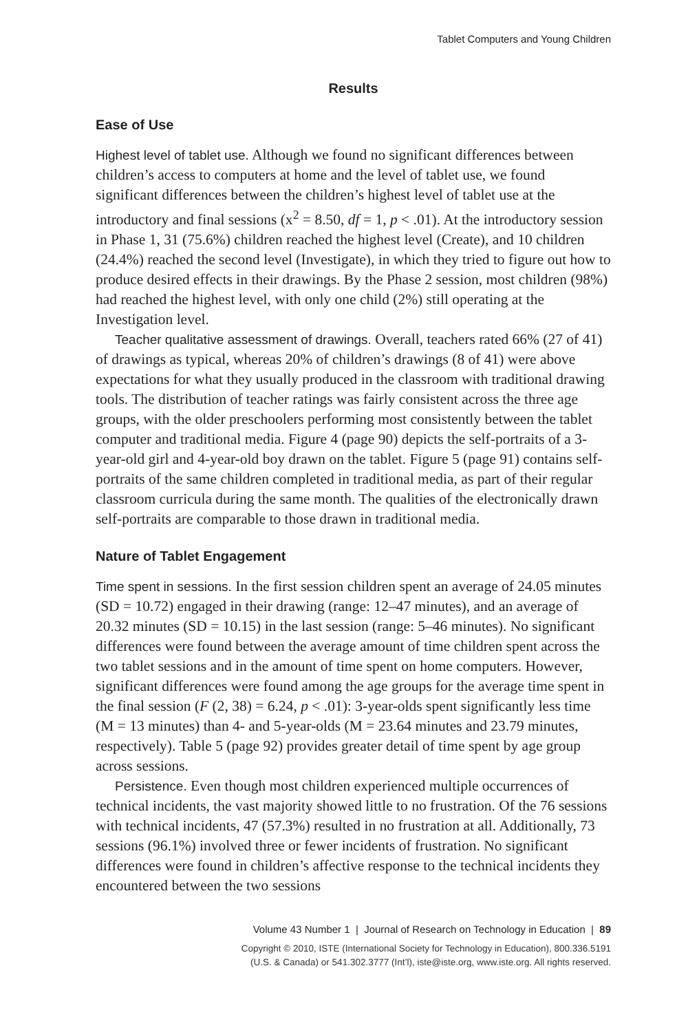Tablet Computers and Young Children
Results
Ease of Use
Highest level of tablet use. Although we found no significant differences between children’s access to computers at home and the level of tablet use, we found significant differences between the children’s highest level of tablet use at the introductory and final sessions (x<sup>2</sup> = 8.50, df = 1, p < .01). At the introductory session in Phase 1, 31 (75.6%) children reached the highest level (Create), and 10 children (24.4%) reached the second level (Investigate), in which they tried to figure out how to produce desired effects in their drawings. By the Phase 2 session, most children (98%) had reached the highest level, with only one child (2%) still operating at the Investigation level.
Teacher qualitative assessment of drawings. Overall, teachers rated 66% (27 of 41) of drawings as typical, whereas 20% of children’s drawings (8 of 41) were above expectations for what they usually produced in the classroom with traditional drawing tools. The distribution of teacher ratings was fairly consistent across the three age groups, with the older preschoolers performing most consistently between the tablet computer and traditional media. Figure 4 (page 90) depicts the self-portraits of a 3-year-old girl and 4-year-old boy drawn on the tablet. Figure 5 (page 91) contains self-portraits of the same children completed in traditional media, as part of their regular classroom curricula during the same month. The qualities of the electronically drawn self-portraits are comparable to those drawn in traditional media.
Nature of Tablet Engagement
Time spent in sessions. In the first session children spent an average of 24.05 minutes (SD = 10.72) engaged in their drawing (range: 12–47 minutes), and an average of 20.32 minutes (SD = 10.15) in the last session (range: 5–46 minutes). No significant differences were found between the average amount of time children spent across the two tablet sessions and in the amount of time spent on home computers. However, significant differences were found among the age groups for the average time spent in the final session (F (2, 38) = 6.24, p < .01): 3-year-olds spent significantly less time (M = 13 minutes) than 4- and 5-year-olds (M = 23.64 minutes and 23.79 minutes, respectively). Table 5 (page 92) provides greater detail of time spent by age group across sessions.
Persistence. Even though most children experienced multiple occurrences of technical incidents, the vast majority showed little to no frustration. Of the 76 sessions with technical incidents, 47 (57.3%) resulted in no frustration at all. Additionally, 73 sessions (96.1%) involved three or fewer incidents of frustration. No significant differences were found in children’s affective response to the technical incidents they encountered between the two sessions
Volume 43 Number 1 | Journal of Research on Technology in Education | 89
Copyright © 2010, ISTE (International Society for Technology in Education), 800.336.5191
(U.S. & Canada) or 541.302.3777 (Int’l), iste@iste.org, www.iste.org. All rights reserved.